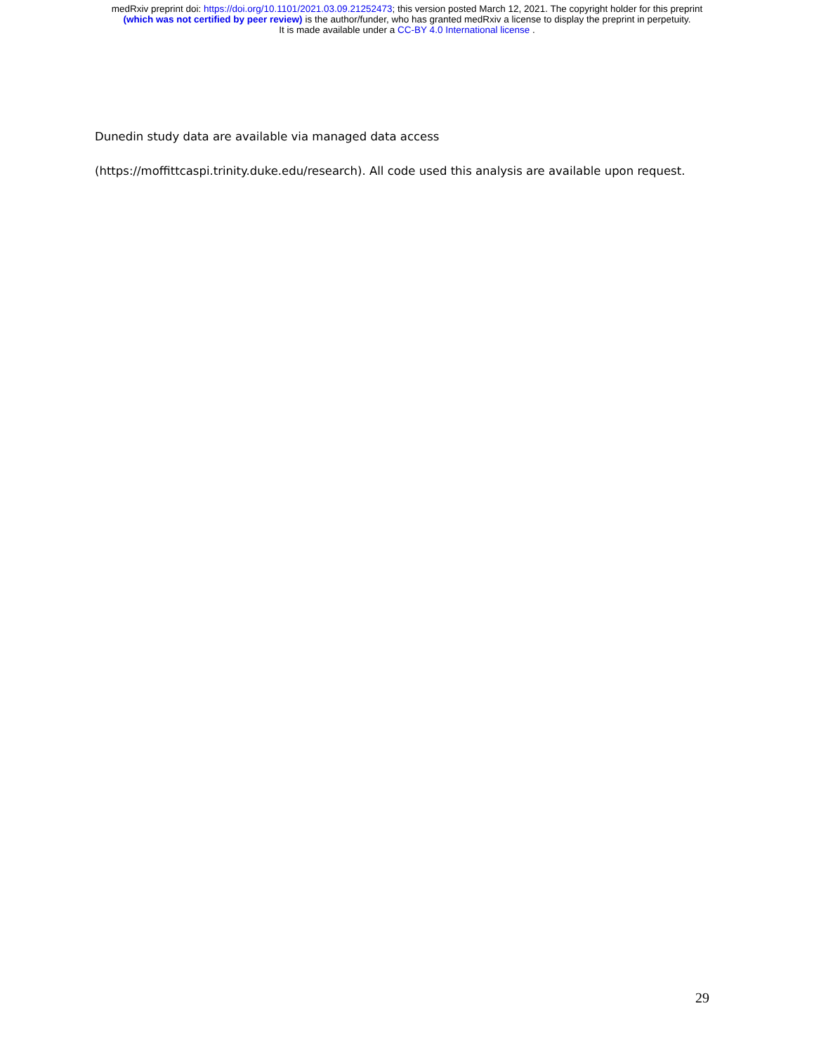medRxiv preprint doi: https://doi.org/10.1101/2021.03.09.21252473; this version posted March 12, 2021. The copyright holder for this preprint
(which was not certified by peer review) is the author/funder, who has granted medRxiv a license to display the preprint in perpetuity.
It is made available under a CC-BY 4.0 International license .
Dunedin study data are available via managed data access
(https://moffittcaspi.trinity.duke.edu/research). All code used this analysis are available upon request.
29